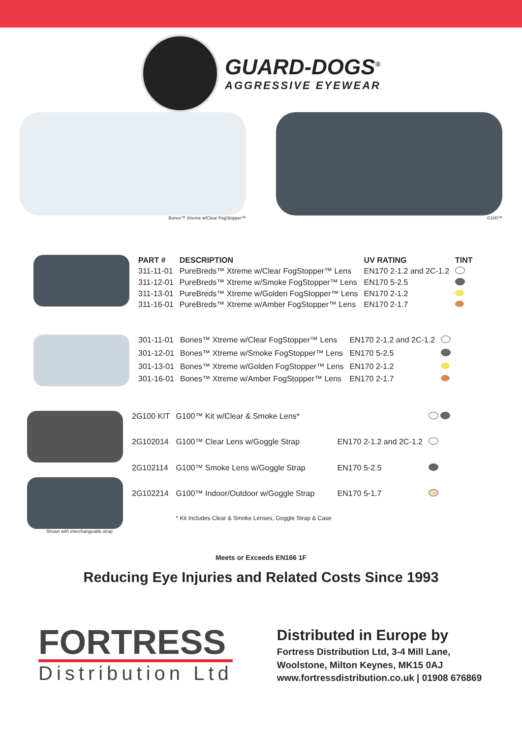GUARD-DOGS<sup>®</sup>
AGGRESSIVE EYEWEAR
Bones™ Xtreme w/Clear FogStopper™ G100™
| PART # | DESCRIPTION | UV RATING | TINT |
| --- | --- | --- | --- |
| 311-11-01 | PureBreds™ Xtreme w/Clear FogStopper™ Lens | EN170 2-1.2 and 2C-1.2 | |
| 311-12-01 | PureBreds™ Xtreme w/Smoke FogStopper™ Lens | EN170 5-2.5 | |
| 311-13-01 | PureBreds™ Xtreme w/Golden FogStopper™ Lens | EN170 2-1.2 | |
| 311-16-01 | PureBreds™ Xtreme w/Amber FogStopper™ Lens | EN170 2-1.7 | |
| 301-11-01 | Bones™ Xtreme w/Clear FogStopper™ Lens | EN170 2-1.2 and 2C-1.2 | |
| 301-12-01 | Bones™ Xtreme w/Smoke FogStopper™ Lens | EN170 5-2.5 | |
| 301-13-01 | Bones™ Xtreme w/Golden FogStopper™ Lens | EN170 2-1.2 | |
| 301-16-01 | Bones™ Xtreme w/Amber FogStopper™ Lens | EN170 2-1.7 | |
Shown with interchangeable strap
| 2G100 KIT | G100™ Kit w/Clear & Smoke Lens* | | |
| 2G102014 | G100™ Clear Lens w/Goggle Strap | EN170 2-1.2 and 2C-1.2 | |
| 2G102114 | G100™ Smoke Lens w/Goggle Strap | EN170 5-2.5 | |
| 2G102214 | G100™ Indoor/Outdoor w/Goggle Strap | EN170 5-1.7 | |
| | * Kit Includes Clear & Smoke Lenses, Goggle Strap & Case | | |
Meets or Exceeds EN166 1F
Reducing Eye Injuries and Related Costs Since 1993
FORTRESS
Distribution Ltd
Distributed in Europe by
Fortress Distribution Ltd, 3-4 Mill Lane,
Woolstone, Milton Keynes, MK15 0AJ
www.fortressdistribution.co.uk | 01908 676869